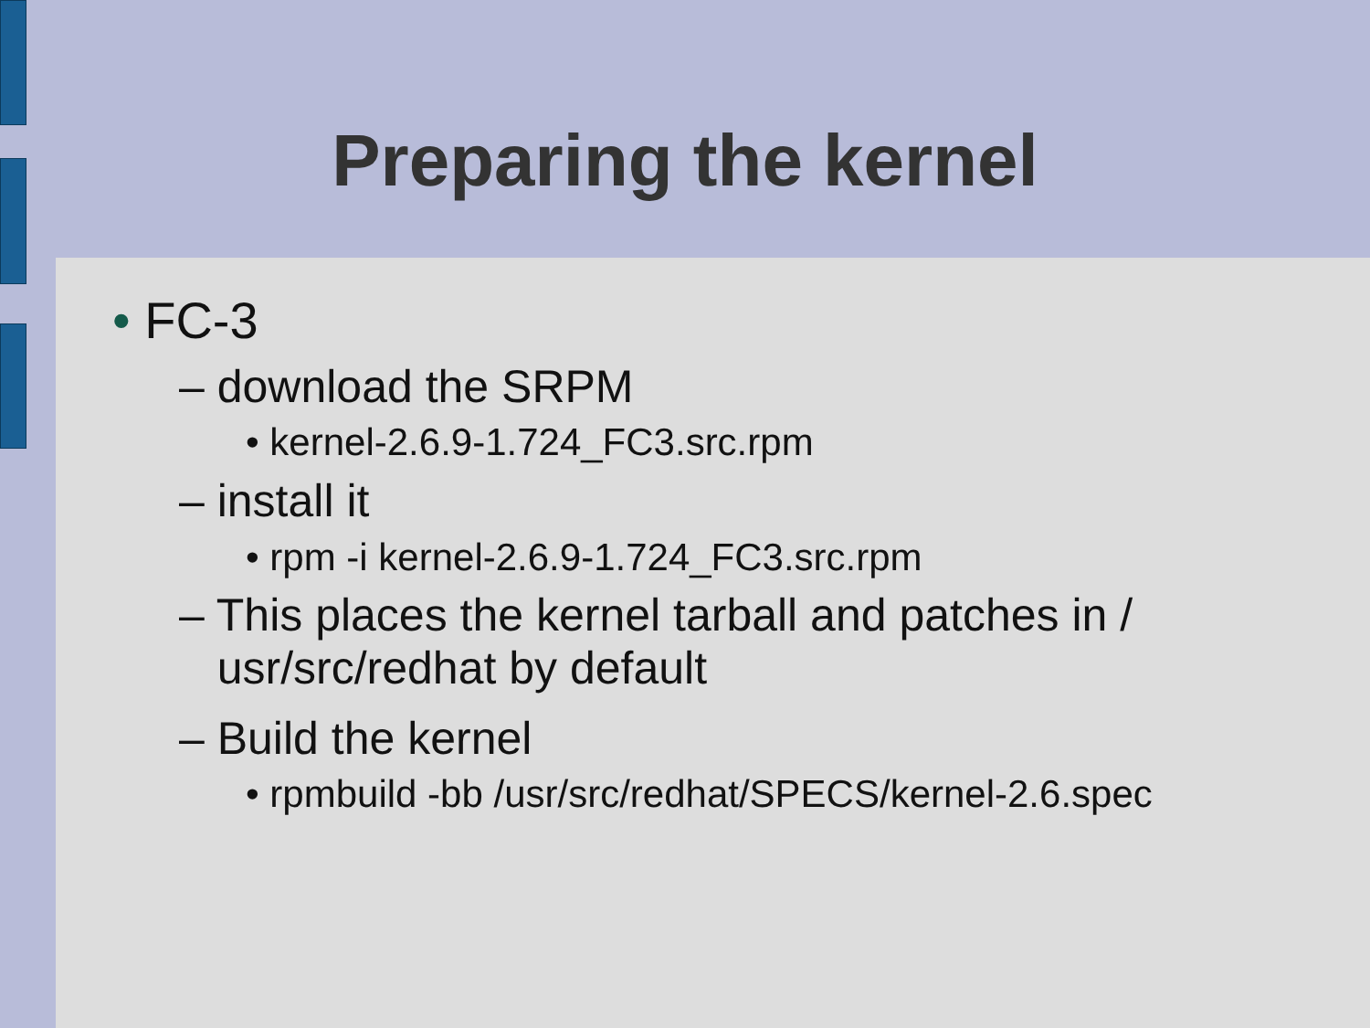Preparing the kernel
• FC-3
– download the SRPM
• kernel-2.6.9-1.724_FC3.src.rpm
– install it
• rpm -i kernel-2.6.9-1.724_FC3.src.rpm
– This places the kernel tarball and patches in /
usr/src/redhat by default
– Build the kernel
• rpmbuild -bb /usr/src/redhat/SPECS/kernel-2.6.spec